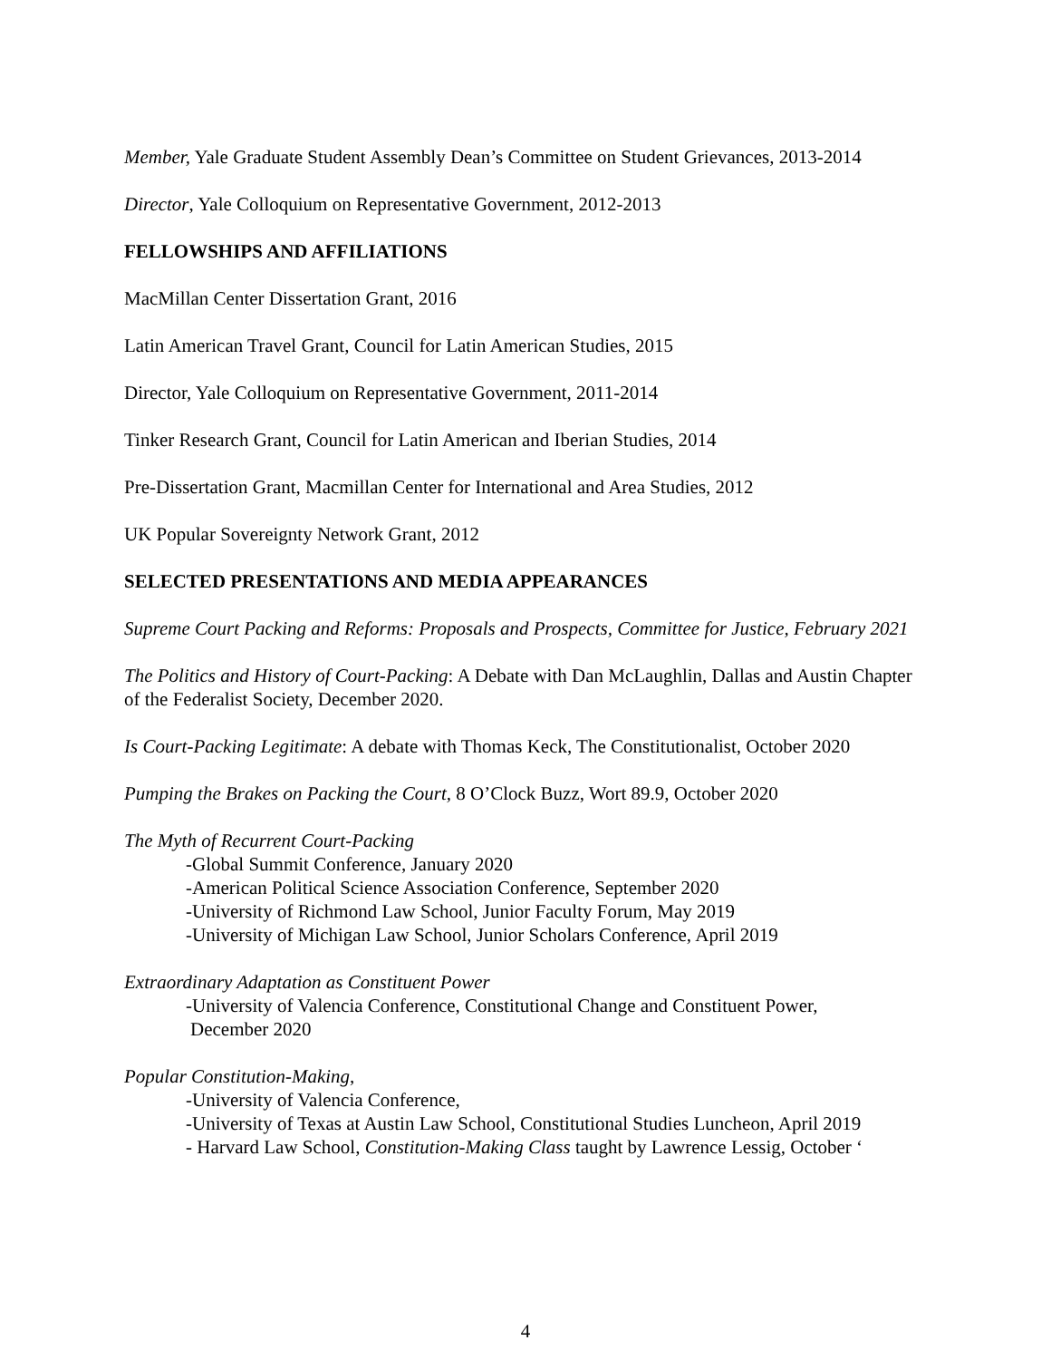Member, Yale Graduate Student Assembly Dean’s Committee on Student Grievances, 2013-2014
Director, Yale Colloquium on Representative Government, 2012-2013
FELLOWSHIPS AND AFFILIATIONS
MacMillan Center Dissertation Grant, 2016
Latin American Travel Grant, Council for Latin American Studies, 2015
Director, Yale Colloquium on Representative Government, 2011-2014
Tinker Research Grant, Council for Latin American and Iberian Studies, 2014
Pre-Dissertation Grant, Macmillan Center for International and Area Studies, 2012
UK Popular Sovereignty Network Grant, 2012
SELECTED PRESENTATIONS AND MEDIA APPEARANCES
Supreme Court Packing and Reforms: Proposals and Prospects, Committee for Justice, February 2021
The Politics and History of Court-Packing: A Debate with Dan McLaughlin, Dallas and Austin Chapter of the Federalist Society, December 2020.
Is Court-Packing Legitimate: A debate with Thomas Keck, The Constitutionalist, October 2020
Pumping the Brakes on Packing the Court, 8 O’Clock Buzz, Wort 89.9, October 2020
The Myth of Recurrent Court-Packing
-Global Summit Conference, January 2020
-American Political Science Association Conference, September 2020
-University of Richmond Law School, Junior Faculty Forum, May 2019
-University of Michigan Law School, Junior Scholars Conference, April 2019
Extraordinary Adaptation as Constituent Power
-University of Valencia Conference, Constitutional Change and Constituent Power,
December 2020
Popular Constitution-Making,
-University of Valencia Conference,
-University of Texas at Austin Law School, Constitutional Studies Luncheon, April 2019
- Harvard Law School, Constitution-Making Class taught by Lawrence Lessig, October ‘
4